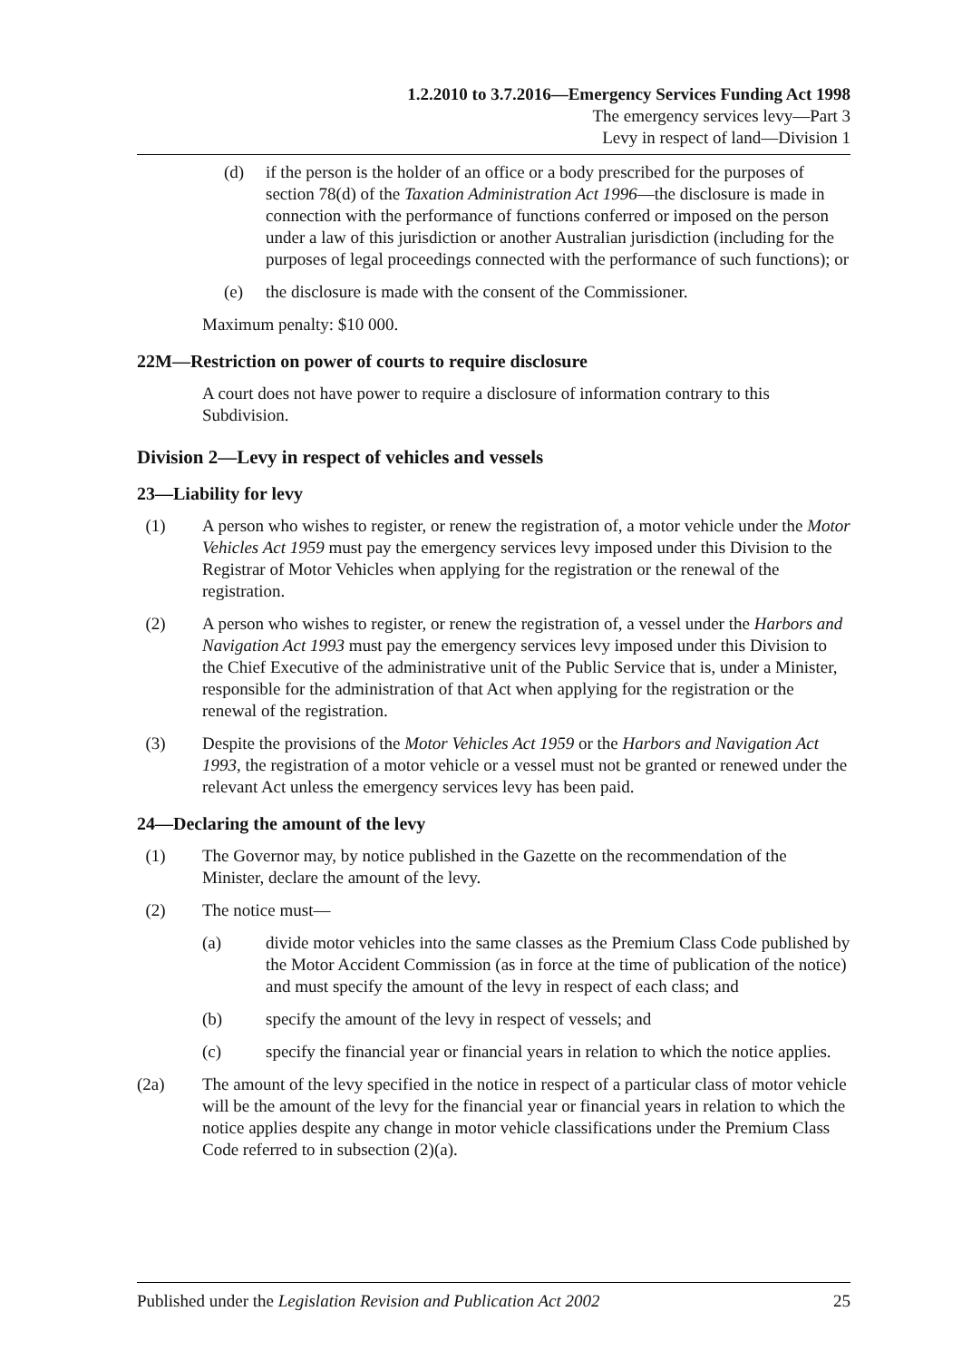1.2.2010 to 3.7.2016—Emergency Services Funding Act 1998
The emergency services levy—Part 3
Levy in respect of land—Division 1
(d) if the person is the holder of an office or a body prescribed for the purposes of section 78(d) of the Taxation Administration Act 1996—the disclosure is made in connection with the performance of functions conferred or imposed on the person under a law of this jurisdiction or another Australian jurisdiction (including for the purposes of legal proceedings connected with the performance of such functions); or
(e) the disclosure is made with the consent of the Commissioner.
Maximum penalty: $10 000.
22M—Restriction on power of courts to require disclosure
A court does not have power to require a disclosure of information contrary to this Subdivision.
Division 2—Levy in respect of vehicles and vessels
23—Liability for levy
(1) A person who wishes to register, or renew the registration of, a motor vehicle under the Motor Vehicles Act 1959 must pay the emergency services levy imposed under this Division to the Registrar of Motor Vehicles when applying for the registration or the renewal of the registration.
(2) A person who wishes to register, or renew the registration of, a vessel under the Harbors and Navigation Act 1993 must pay the emergency services levy imposed under this Division to the Chief Executive of the administrative unit of the Public Service that is, under a Minister, responsible for the administration of that Act when applying for the registration or the renewal of the registration.
(3) Despite the provisions of the Motor Vehicles Act 1959 or the Harbors and Navigation Act 1993, the registration of a motor vehicle or a vessel must not be granted or renewed under the relevant Act unless the emergency services levy has been paid.
24—Declaring the amount of the levy
(1) The Governor may, by notice published in the Gazette on the recommendation of the Minister, declare the amount of the levy.
(2) The notice must—
(a) divide motor vehicles into the same classes as the Premium Class Code published by the Motor Accident Commission (as in force at the time of publication of the notice) and must specify the amount of the levy in respect of each class; and
(b) specify the amount of the levy in respect of vessels; and
(c) specify the financial year or financial years in relation to which the notice applies.
(2a) The amount of the levy specified in the notice in respect of a particular class of motor vehicle will be the amount of the levy for the financial year or financial years in relation to which the notice applies despite any change in motor vehicle classifications under the Premium Class Code referred to in subsection (2)(a).
Published under the Legislation Revision and Publication Act 2002 25